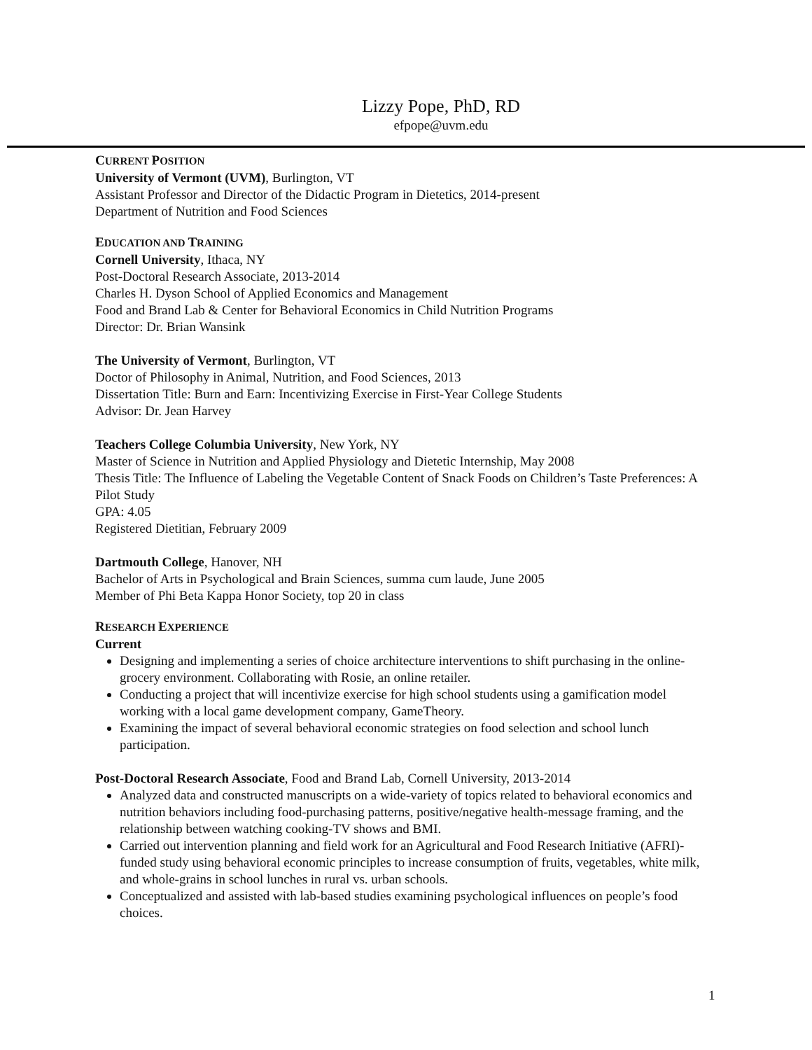Lizzy Pope, PhD, RD
efpope@uvm.edu
CURRENT POSITION
University of Vermont (UVM), Burlington, VT
Assistant Professor and Director of the Didactic Program in Dietetics, 2014-present
Department of Nutrition and Food Sciences
EDUCATION AND TRAINING
Cornell University, Ithaca, NY
Post-Doctoral Research Associate, 2013-2014
Charles H. Dyson School of Applied Economics and Management
Food and Brand Lab & Center for Behavioral Economics in Child Nutrition Programs
Director: Dr. Brian Wansink
The University of Vermont, Burlington, VT
Doctor of Philosophy in Animal, Nutrition, and Food Sciences, 2013
Dissertation Title: Burn and Earn: Incentivizing Exercise in First-Year College Students
Advisor: Dr. Jean Harvey
Teachers College Columbia University, New York, NY
Master of Science in Nutrition and Applied Physiology and Dietetic Internship, May 2008
Thesis Title: The Influence of Labeling the Vegetable Content of Snack Foods on Children’s Taste Preferences: A Pilot Study
GPA: 4.05
Registered Dietitian, February 2009
Dartmouth College, Hanover, NH
Bachelor of Arts in Psychological and Brain Sciences, summa cum laude, June 2005
Member of Phi Beta Kappa Honor Society, top 20 in class
RESEARCH EXPERIENCE
Current
Designing and implementing a series of choice architecture interventions to shift purchasing in the online-grocery environment. Collaborating with Rosie, an online retailer.
Conducting a project that will incentivize exercise for high school students using a gamification model working with a local game development company, GameTheory.
Examining the impact of several behavioral economic strategies on food selection and school lunch participation.
Post-Doctoral Research Associate, Food and Brand Lab, Cornell University, 2013-2014
Analyzed data and constructed manuscripts on a wide-variety of topics related to behavioral economics and nutrition behaviors including food-purchasing patterns, positive/negative health-message framing, and the relationship between watching cooking-TV shows and BMI.
Carried out intervention planning and field work for an Agricultural and Food Research Initiative (AFRI)-funded study using behavioral economic principles to increase consumption of fruits, vegetables, white milk, and whole-grains in school lunches in rural vs. urban schools.
Conceptualized and assisted with lab-based studies examining psychological influences on people’s food choices.
1